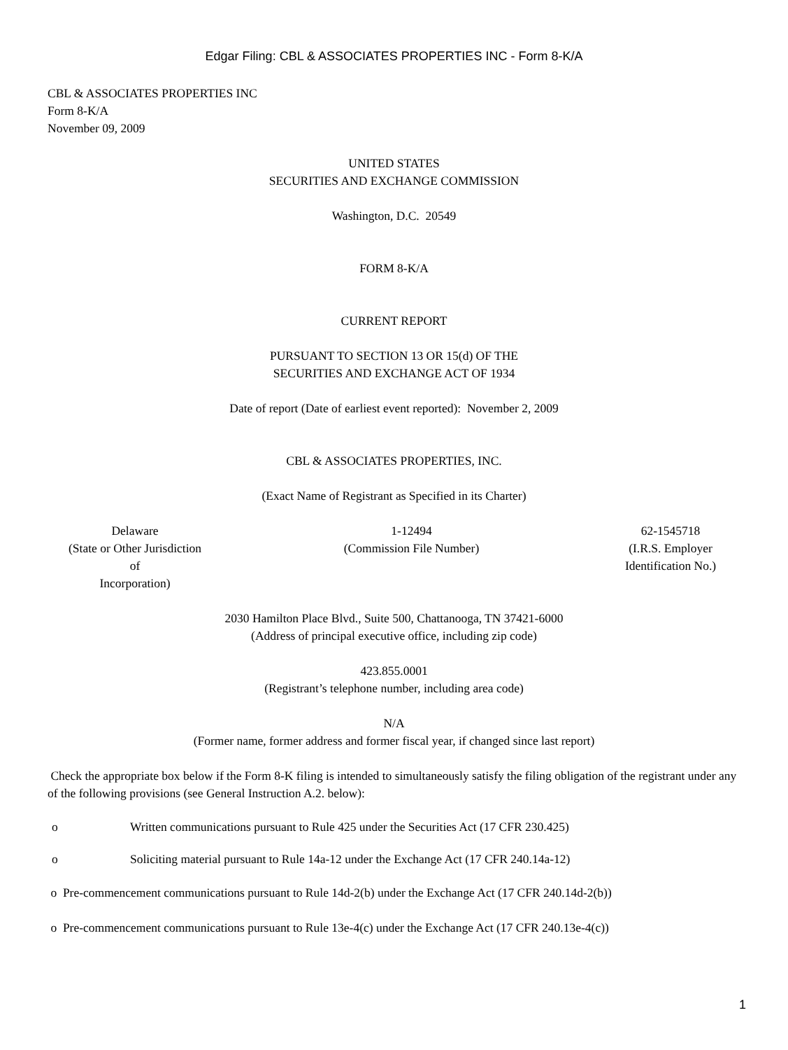Edgar Filing: CBL & ASSOCIATES PROPERTIES INC - Form 8-K/A
CBL & ASSOCIATES PROPERTIES INC
Form 8-K/A
November 09, 2009
UNITED STATES
SECURITIES AND EXCHANGE COMMISSION
Washington, D.C. 20549
FORM 8-K/A
CURRENT REPORT
PURSUANT TO SECTION 13 OR 15(d) OF THE
SECURITIES AND EXCHANGE ACT OF 1934
Date of report (Date of earliest event reported): November 2, 2009
CBL & ASSOCIATES PROPERTIES, INC.
(Exact Name of Registrant as Specified in its Charter)
| Delaware (State or Other Jurisdiction of Incorporation) | 1-12494 (Commission File Number) | 62-1545718 (I.R.S. Employer Identification No.) |
2030 Hamilton Place Blvd., Suite 500, Chattanooga, TN 37421-6000
(Address of principal executive office, including zip code)
423.855.0001
(Registrant’s telephone number, including area code)
N/A
(Former name, former address and former fiscal year, if changed since last report)
Check the appropriate box below if the Form 8-K filing is intended to simultaneously satisfy the filing obligation of the registrant under any of the following provisions (see General Instruction A.2. below):
o Written communications pursuant to Rule 425 under the Securities Act (17 CFR 230.425)
o Soliciting material pursuant to Rule 14a-12 under the Exchange Act (17 CFR 240.14a-12)
o Pre-commencement communications pursuant to Rule 14d-2(b) under the Exchange Act (17 CFR 240.14d-2(b))
o Pre-commencement communications pursuant to Rule 13e-4(c) under the Exchange Act (17 CFR 240.13e-4(c))
1